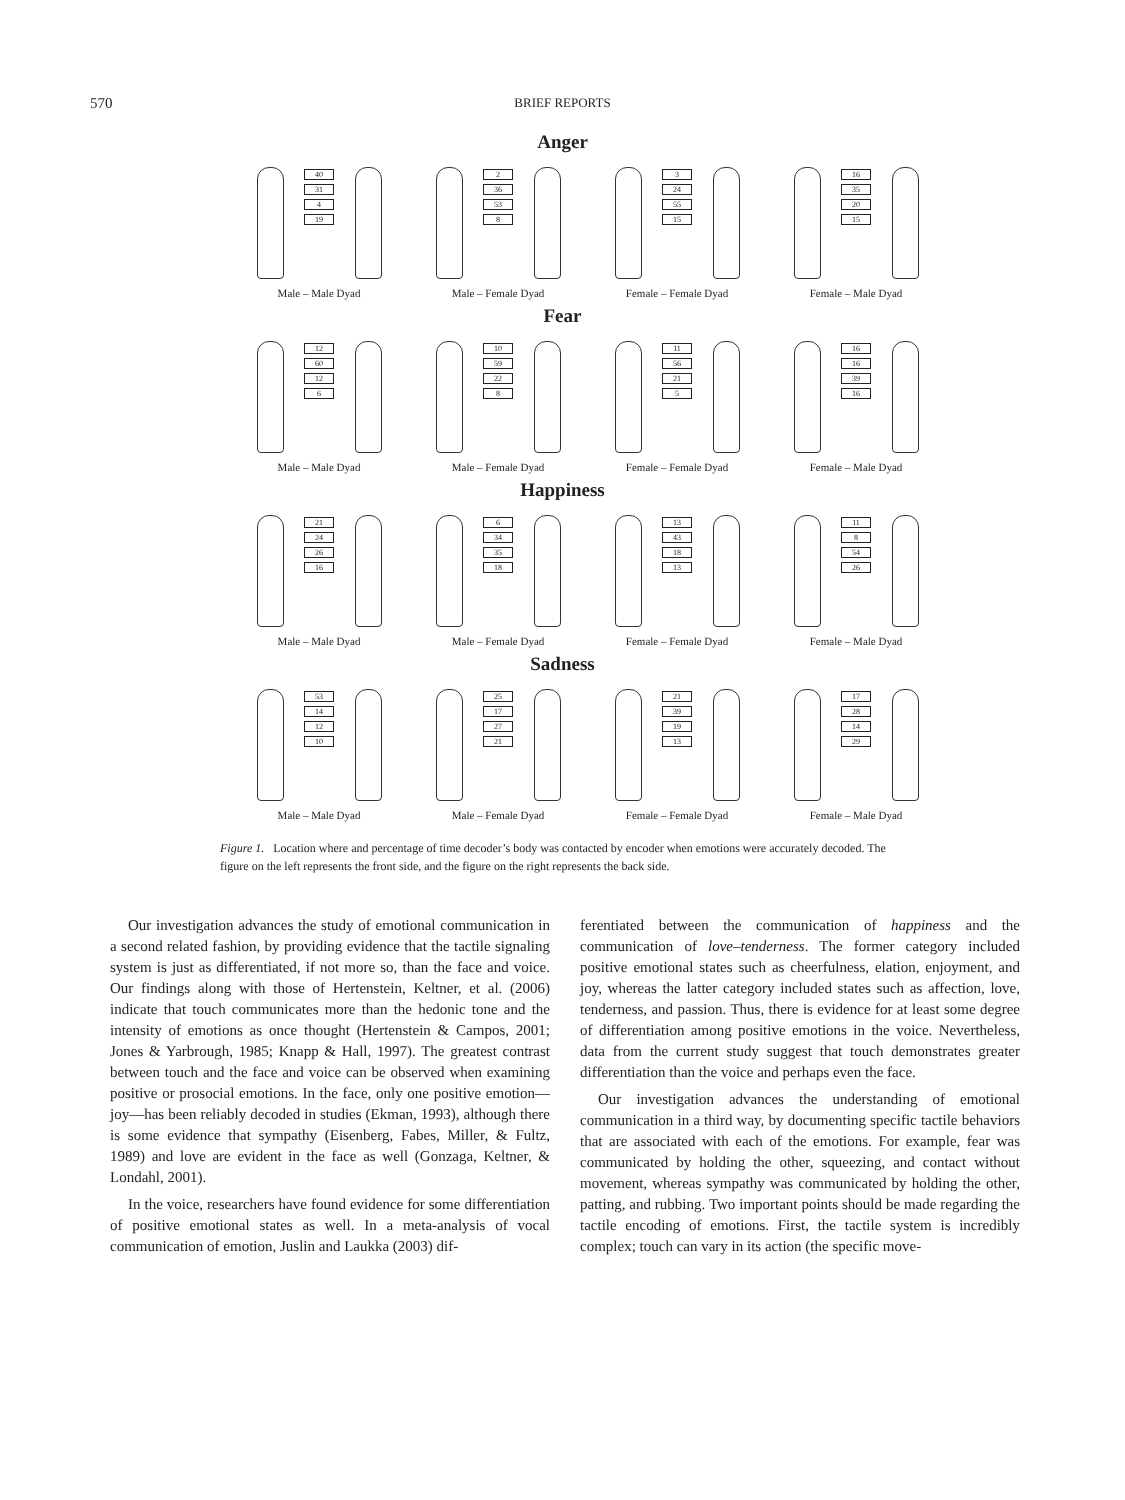570
BRIEF REPORTS
Anger
40
31
4
19
Male – Male Dyad
2
36
53
8
Male – Female Dyad
3
24
55
15
Female – Female Dyad
16
35
20
15
Female – Male Dyad
Fear
12
60
12
6
Male – Male Dyad
10
59
22
8
Male – Female Dyad
11
56
21
5
Female – Female Dyad
16
16
39
16
Female – Male Dyad
Happiness
21
24
26
16
Male – Male Dyad
6
34
35
18
Male – Female Dyad
13
43
18
13
Female – Female Dyad
11
8
54
26
Female – Male Dyad
Sadness
53
14
12
10
Male – Male Dyad
25
17
27
21
Male – Female Dyad
21
39
19
13
Female – Female Dyad
17
28
14
29
Female – Male Dyad
Figure 1. Location where and percentage of time decoder’s body was contacted by encoder when emotions were accurately decoded. The figure on the left represents the front side, and the figure on the right represents the back side.
Our investigation advances the study of emotional communication in a second related fashion, by providing evidence that the tactile signaling system is just as differentiated, if not more so, than the face and voice. Our findings along with those of Hertenstein, Keltner, et al. (2006) indicate that touch communicates more than the hedonic tone and the intensity of emotions as once thought (Hertenstein & Campos, 2001; Jones & Yarbrough, 1985; Knapp & Hall, 1997). The greatest contrast between touch and the face and voice can be observed when examining positive or prosocial emotions. In the face, only one positive emotion—joy—has been reliably decoded in studies (Ekman, 1993), although there is some evidence that sympathy (Eisenberg, Fabes, Miller, & Fultz, 1989) and love are evident in the face as well (Gonzaga, Keltner, & Londahl, 2001).
In the voice, researchers have found evidence for some differentiation of positive emotional states as well. In a meta-analysis of vocal communication of emotion, Juslin and Laukka (2003) dif-
ferentiated between the communication of happiness and the communication of love–tenderness. The former category included positive emotional states such as cheerfulness, elation, enjoyment, and joy, whereas the latter category included states such as affection, love, tenderness, and passion. Thus, there is evidence for at least some degree of differentiation among positive emotions in the voice. Nevertheless, data from the current study suggest that touch demonstrates greater differentiation than the voice and perhaps even the face.
Our investigation advances the understanding of emotional communication in a third way, by documenting specific tactile behaviors that are associated with each of the emotions. For example, fear was communicated by holding the other, squeezing, and contact without movement, whereas sympathy was communicated by holding the other, patting, and rubbing. Two important points should be made regarding the tactile encoding of emotions. First, the tactile system is incredibly complex; touch can vary in its action (the specific move-